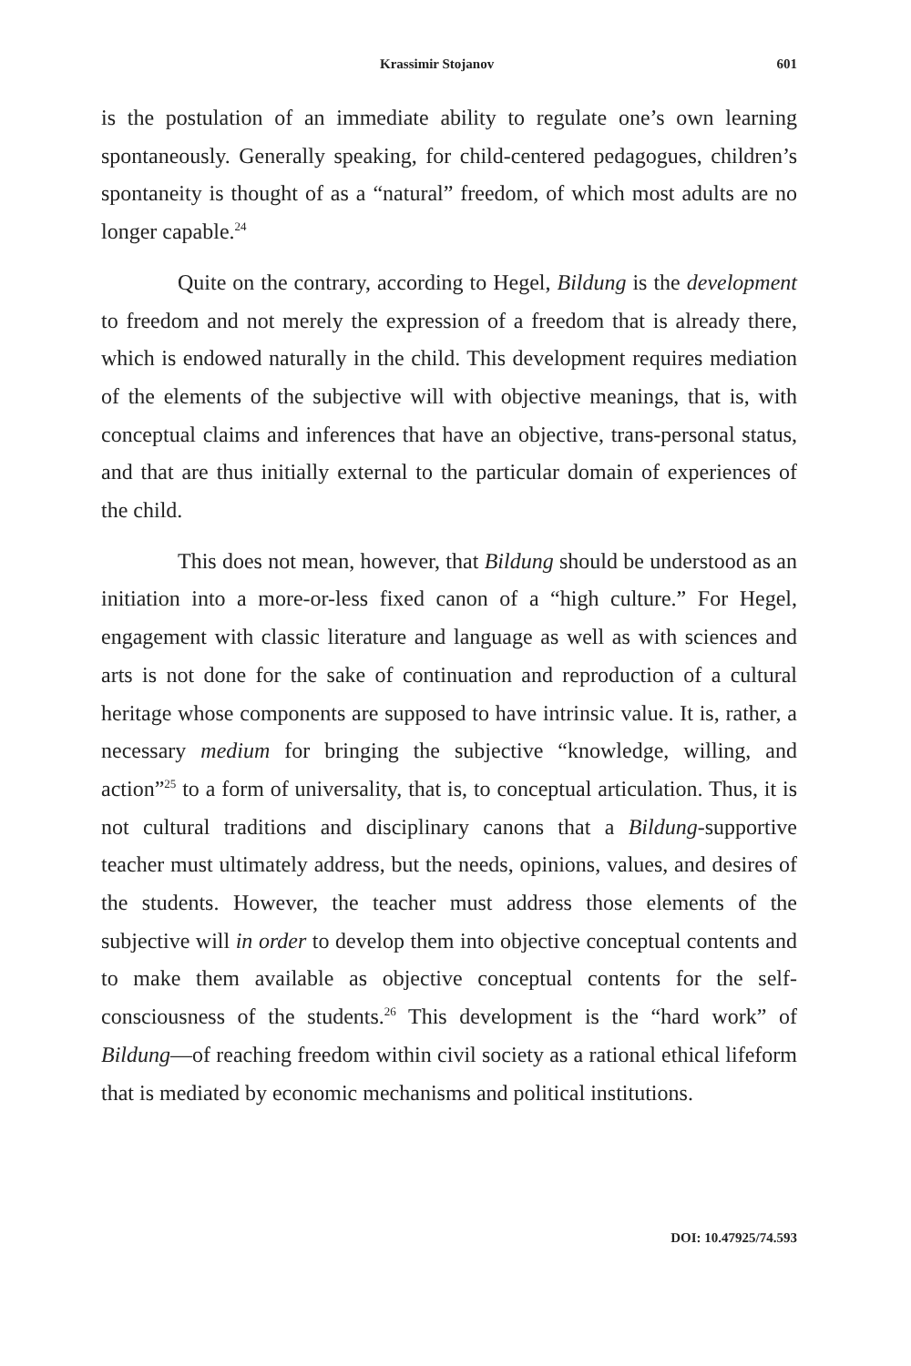Krassimir Stojanov 601
is the postulation of an immediate ability to regulate one’s own learning spontaneously. Generally speaking, for child-centered pedagogues, children’s spontaneity is thought of as a “natural” freedom, of which most adults are no longer capable.<sup>24</sup>
Quite on the contrary, according to Hegel, Bildung is the development to freedom and not merely the expression of a freedom that is already there, which is endowed naturally in the child. This development requires mediation of the elements of the subjective will with objective meanings, that is, with conceptual claims and inferences that have an objective, trans-personal status, and that are thus initially external to the particular domain of experiences of the child.
This does not mean, however, that Bildung should be understood as an initiation into a more-or-less fixed canon of a “high culture.” For Hegel, engagement with classic literature and language as well as with sciences and arts is not done for the sake of continuation and reproduction of a cultural heritage whose components are supposed to have intrinsic value. It is, rather, a necessary medium for bringing the subjective “knowledge, willing, and action”<sup>25</sup> to a form of universality, that is, to conceptual articulation. Thus, it is not cultural traditions and disciplinary canons that a Bildung-supportive teacher must ultimately address, but the needs, opinions, values, and desires of the students. However, the teacher must address those elements of the subjective will in order to develop them into objective conceptual contents and to make them available as objective conceptual contents for the self-consciousness of the students.<sup>26</sup> This development is the “hard work” of Bildung—of reaching freedom within civil society as a rational ethical lifeform that is mediated by economic mechanisms and political institutions.
DOI: 10.47925/74.593